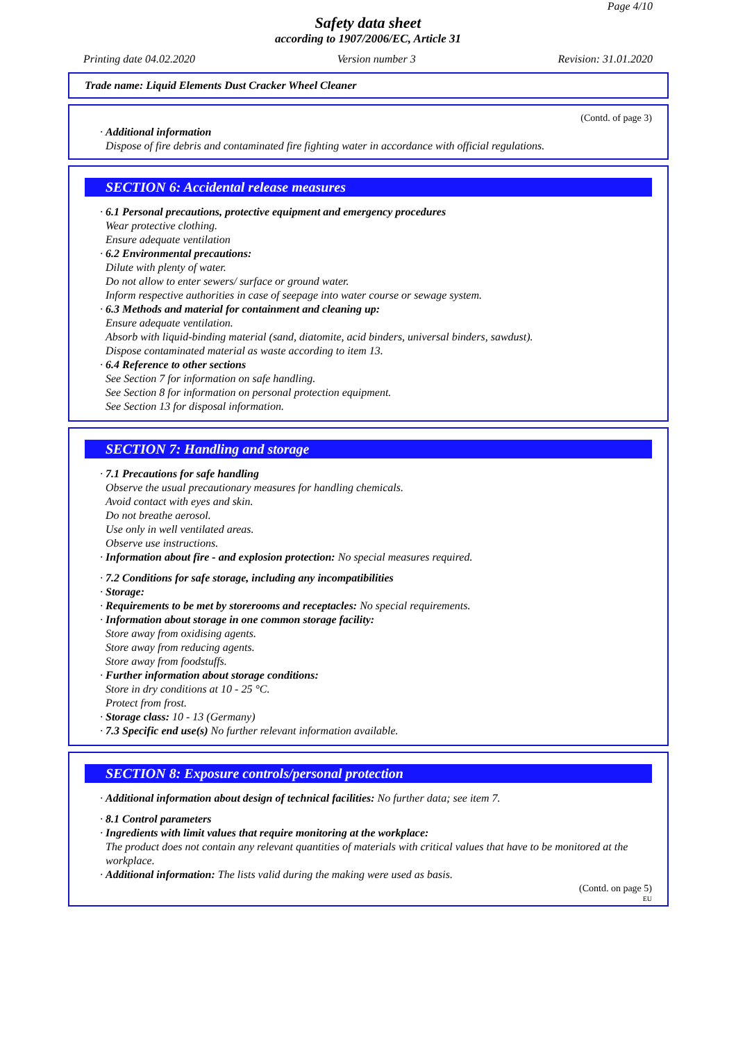Page 4/10
Safety data sheet
according to 1907/2006/EC, Article 31
Printing date 04.02.2020 Version number 3 Revision: 31.01.2020
Trade name: Liquid Elements Dust Cracker Wheel Cleaner
(Contd. of page 3)
· Additional information
Dispose of fire debris and contaminated fire fighting water in accordance with official regulations.
SECTION 6: Accidental release measures
· 6.1 Personal precautions, protective equipment and emergency procedures
Wear protective clothing.
Ensure adequate ventilation
· 6.2 Environmental precautions:
Dilute with plenty of water.
Do not allow to enter sewers/ surface or ground water.
Inform respective authorities in case of seepage into water course or sewage system.
· 6.3 Methods and material for containment and cleaning up:
Ensure adequate ventilation.
Absorb with liquid-binding material (sand, diatomite, acid binders, universal binders, sawdust).
Dispose contaminated material as waste according to item 13.
· 6.4 Reference to other sections
See Section 7 for information on safe handling.
See Section 8 for information on personal protection equipment.
See Section 13 for disposal information.
SECTION 7: Handling and storage
· 7.1 Precautions for safe handling
Observe the usual precautionary measures for handling chemicals.
Avoid contact with eyes and skin.
Do not breathe aerosol.
Use only in well ventilated areas.
Observe use instructions.
· Information about fire - and explosion protection: No special measures required.
· 7.2 Conditions for safe storage, including any incompatibilities
· Storage:
· Requirements to be met by storerooms and receptacles: No special requirements.
· Information about storage in one common storage facility:
Store away from oxidising agents.
Store away from reducing agents.
Store away from foodstuffs.
· Further information about storage conditions:
Store in dry conditions at 10 - 25 °C.
Protect from frost.
· Storage class: 10 - 13 (Germany)
· 7.3 Specific end use(s) No further relevant information available.
SECTION 8: Exposure controls/personal protection
· Additional information about design of technical facilities: No further data; see item 7.
· 8.1 Control parameters
· Ingredients with limit values that require monitoring at the workplace:
The product does not contain any relevant quantities of materials with critical values that have to be monitored at the workplace.
· Additional information: The lists valid during the making were used as basis.
(Contd. on page 5)
EU